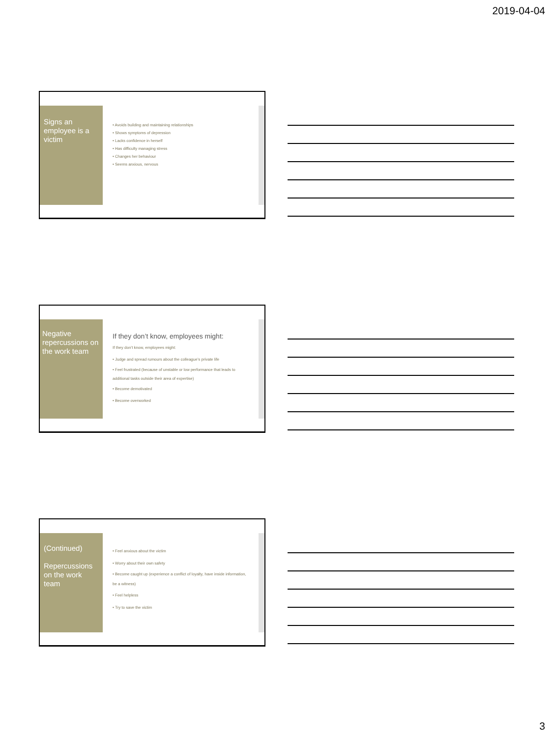2019-04-04
Signs an employee is a victim
• Avoids building and maintaining relationships
• Shows symptoms of depression
• Lacks confidence in herself
• Has difficulty managing stress
• Changes her behaviour
• Seems anxious, nervous
Negative repercussions on the work team
If they don’t know, employees might:
If they don’t know, employees might:
• Judge and spread rumours about the colleague’s private life
• Feel frustrated (because of unstable or low performance that leads to additional tasks outside their area of expertise)
• Become demotivated
• Become overworked
(Continued)
Repercussions on the work team
• Feel anxious about the victim
• Worry about their own safety
• Become caught up (experience a conflict of loyalty, have inside information, be a witness)
• Feel helpless
• Try to save the victim
3